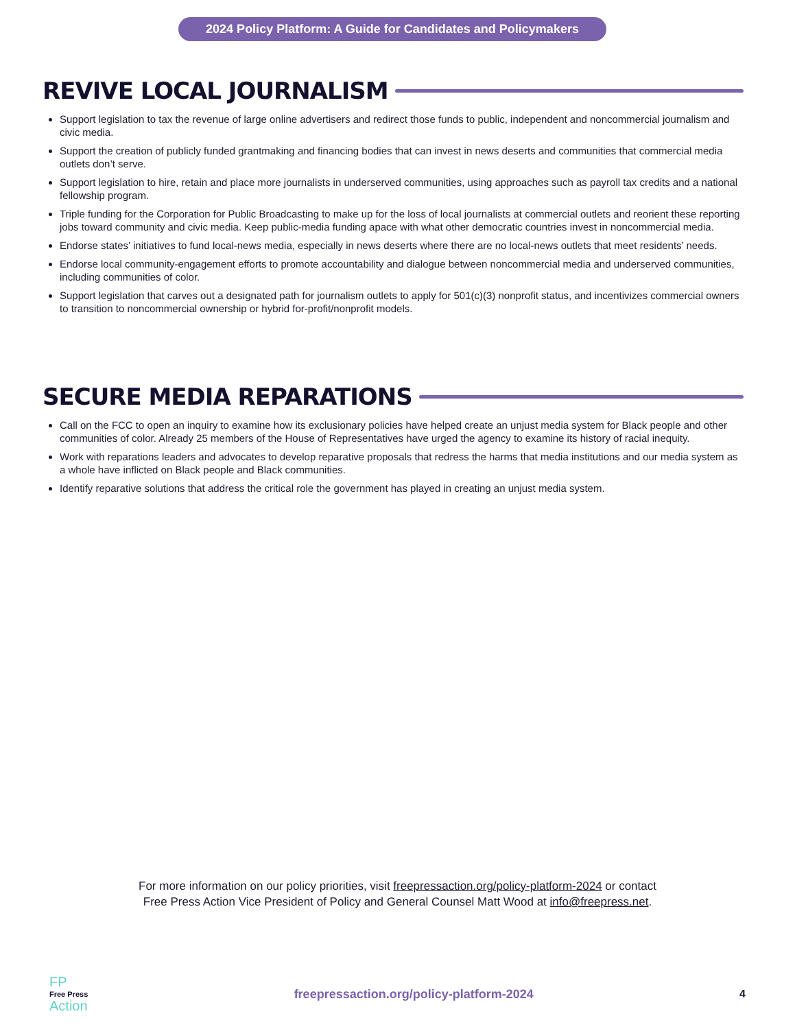2024 Policy Platform: A Guide for Candidates and Policymakers
REVIVE LOCAL JOURNALISM
Support legislation to tax the revenue of large online advertisers and redirect those funds to public, independent and noncommercial journalism and civic media.
Support the creation of publicly funded grantmaking and financing bodies that can invest in news deserts and communities that commercial media outlets don’t serve.
Support legislation to hire, retain and place more journalists in underserved communities, using approaches such as payroll tax credits and a national fellowship program.
Triple funding for the Corporation for Public Broadcasting to make up for the loss of local journalists at commercial outlets and reorient these reporting jobs toward community and civic media. Keep public-media funding apace with what other democratic countries invest in noncommercial media.
Endorse states’ initiatives to fund local-news media, especially in news deserts where there are no local-news outlets that meet residents’ needs.
Endorse local community-engagement efforts to promote accountability and dialogue between noncommercial media and underserved communities, including communities of color.
Support legislation that carves out a designated path for journalism outlets to apply for 501(c)(3) nonprofit status, and incentivizes commercial owners to transition to noncommercial ownership or hybrid for-profit/nonprofit models.
SECURE MEDIA REPARATIONS
Call on the FCC to open an inquiry to examine how its exclusionary policies have helped create an unjust media system for Black people and other communities of color. Already 25 members of the House of Representatives have urged the agency to examine its history of racial inequity.
Work with reparations leaders and advocates to develop reparative proposals that redress the harms that media institutions and our media system as a whole have inflicted on Black people and Black communities.
Identify reparative solutions that address the critical role the government has played in creating an unjust media system.
For more information on our policy priorities, visit freepressaction.org/policy-platform-2024 or contact
Free Press Action Vice President of Policy and General Counsel Matt Wood at info@freepress.net.
FP
Free Press
Action
freepressaction.org/policy-platform-2024
4